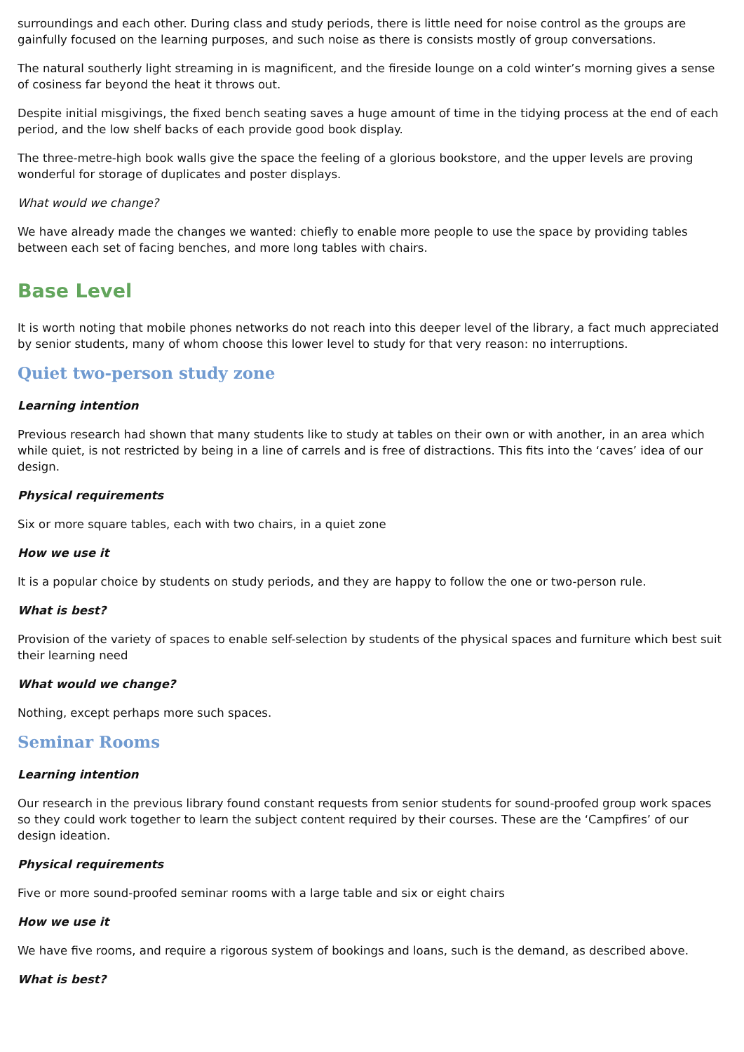surroundings and each other. During class and study periods, there is little need for noise control as the groups are gainfully focused on the learning purposes, and such noise as there is consists mostly of group conversations.
The natural southerly light streaming in is magnificent, and the fireside lounge on a cold winter’s morning gives a sense of cosiness far beyond the heat it throws out.
Despite initial misgivings, the fixed bench seating saves a huge amount of time in the tidying process at the end of each period, and the low shelf backs of each provide good book display.
The three-metre-high book walls give the space the feeling of a glorious bookstore, and the upper levels are proving wonderful for storage of duplicates and poster displays.
What would we change?
We have already made the changes we wanted: chiefly to enable more people to use the space by providing tables between each set of facing benches, and more long tables with chairs.
Base Level
It is worth noting that mobile phones networks do not reach into this deeper level of the library, a fact much appreciated by senior students, many of whom choose this lower level to study for that very reason: no interruptions.
Quiet two-person study zone
Learning intention
Previous research had shown that many students like to study at tables on their own or with another, in an area which while quiet, is not restricted by being in a line of carrels and is free of distractions. This fits into the ‘caves’ idea of our design.
Physical requirements
Six or more square tables, each with two chairs, in a quiet zone
How we use it
It is a popular choice by students on study periods, and they are happy to follow the one or two-person rule.
What is best?
Provision of the variety of spaces to enable self-selection by students of the physical spaces and furniture which best suit their learning need
What would we change?
Nothing, except perhaps more such spaces.
Seminar Rooms
Learning intention
Our research in the previous library found constant requests from senior students for sound-proofed group work spaces so they could work together to learn the subject content required by their courses. These are the ‘Campfires’ of our design ideation.
Physical requirements
Five or more sound-proofed seminar rooms with a large table and six or eight chairs
How we use it
We have five rooms, and require a rigorous system of bookings and loans, such is the demand, as described above.
What is best?